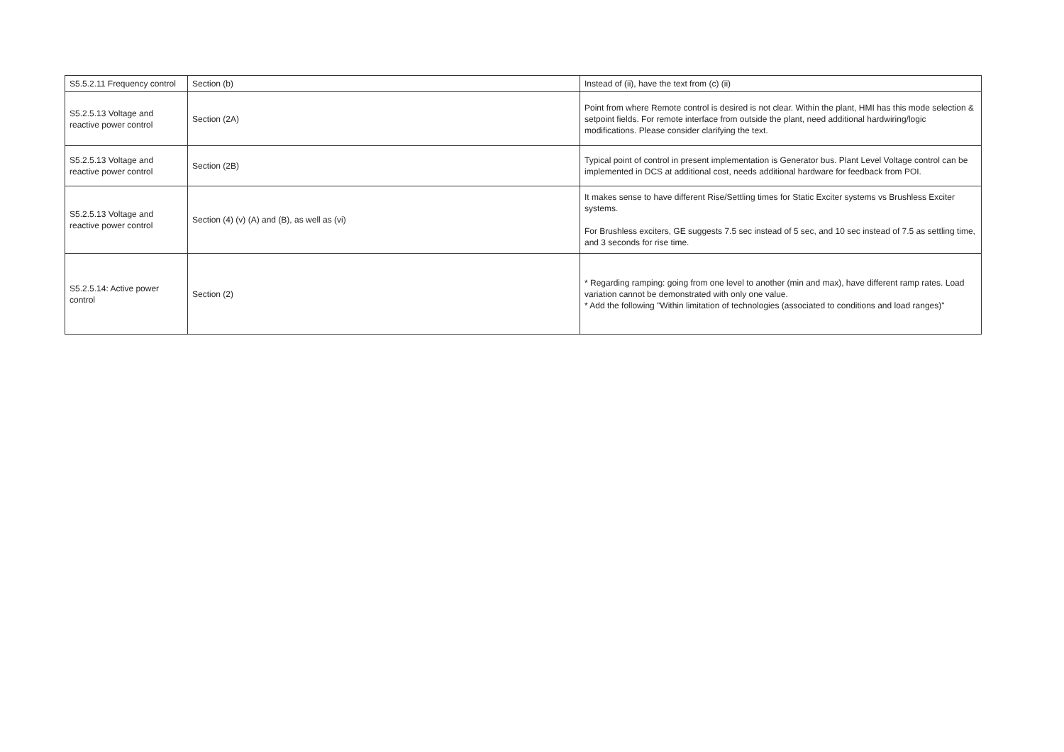| S5.5.2.11 Frequency control | Section (b) | Instead of (ii), have the text from (c) (ii) |
| S5.2.5.13 Voltage and reactive power control | Section (2A) | Point from where Remote control is desired is not clear. Within the plant, HMI has this mode selection & setpoint fields. For remote interface from outside the plant, need additional hardwiring/logic modifications. Please consider clarifying the text. |
| S5.2.5.13 Voltage and reactive power control | Section (2B) | Typical point of control in present implementation is Generator bus. Plant Level Voltage control can be implemented in DCS at additional cost, needs additional hardware for feedback from POI. |
| S5.2.5.13 Voltage and reactive power control | Section (4) (v) (A) and (B), as well as (vi) | It makes sense to have different Rise/Settling times for Static Exciter systems vs Brushless Exciter systems. For Brushless exciters, GE suggests 7.5 sec instead of 5 sec, and 10 sec instead of 7.5 as settling time, and 3 seconds for rise time. |
| S5.2.5.14: Active power control | Section (2) | * Regarding ramping: going from one level to another (min and max), have different ramp rates. Load variation cannot be demonstrated with only one value. * Add the following "Within limitation of technologies (associated to conditions and load ranges)" |